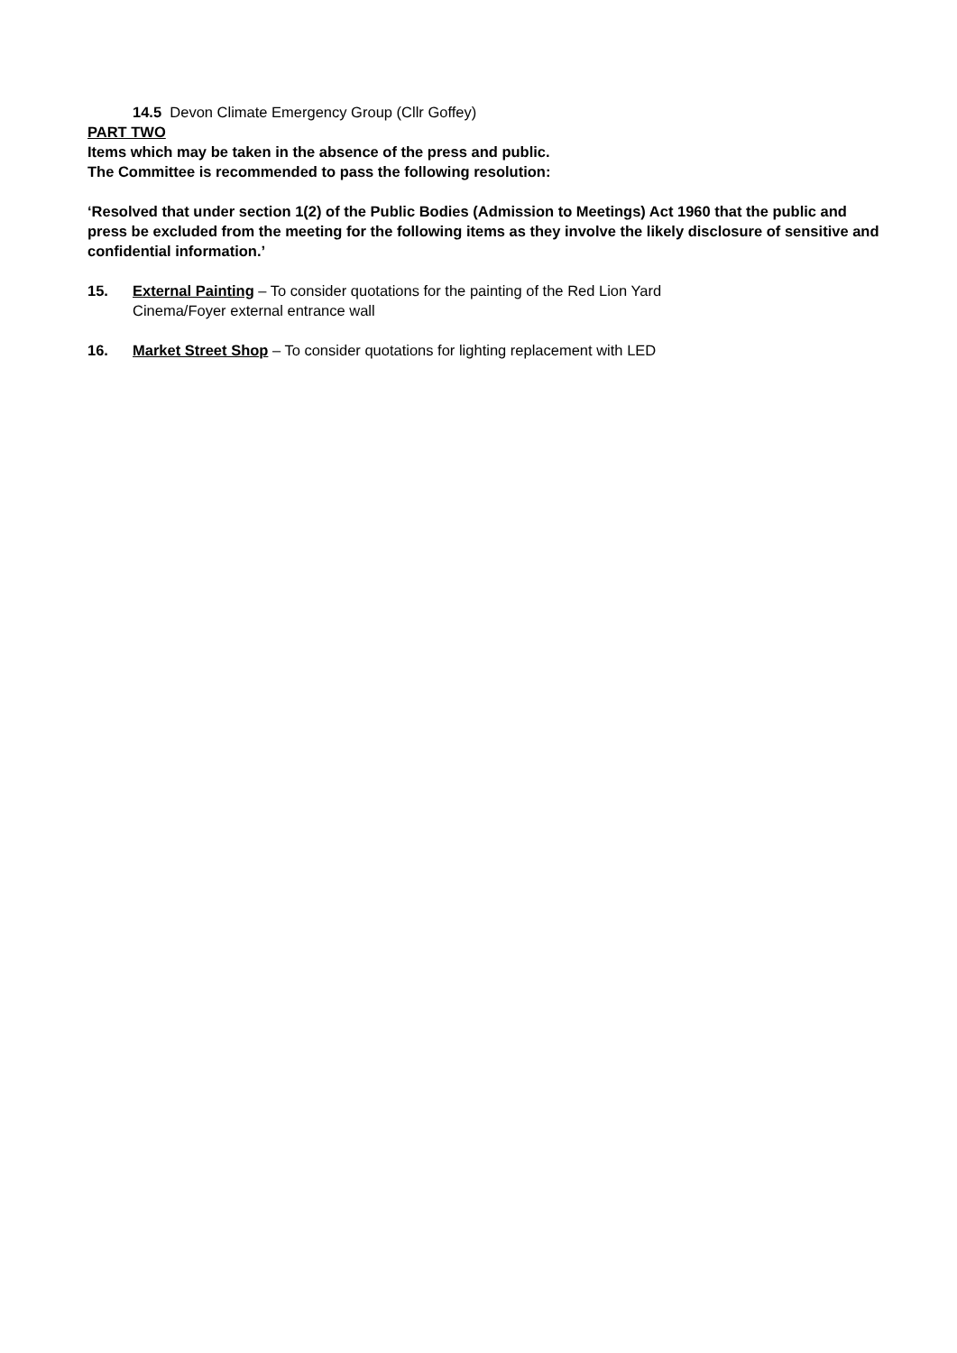14.5 Devon Climate Emergency Group (Cllr Goffey)
PART TWO
Items which may be taken in the absence of the press and public.
The Committee is recommended to pass the following resolution:
‘Resolved that under section 1(2) of the Public Bodies (Admission to Meetings) Act 1960 that the public and press be excluded from the meeting for the following items as they involve the likely disclosure of sensitive and confidential information.’
15. External Painting – To consider quotations for the painting of the Red Lion Yard
Cinema/Foyer external entrance wall
16. Market Street Shop – To consider quotations for lighting replacement with LED